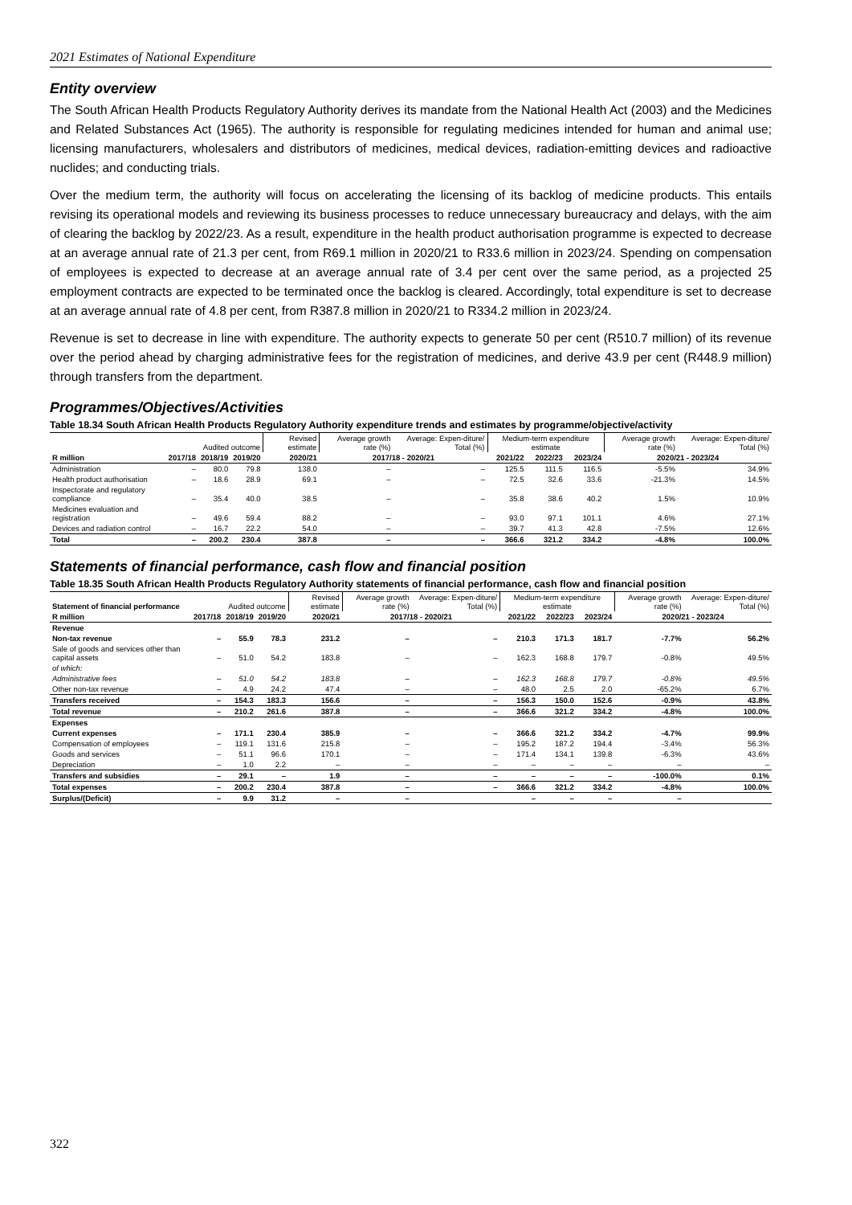2021 Estimates of National Expenditure
Entity overview
The South African Health Products Regulatory Authority derives its mandate from the National Health Act (2003) and the Medicines and Related Substances Act (1965). The authority is responsible for regulating medicines intended for human and animal use; licensing manufacturers, wholesalers and distributors of medicines, medical devices, radiation-emitting devices and radioactive nuclides; and conducting trials.
Over the medium term, the authority will focus on accelerating the licensing of its backlog of medicine products. This entails revising its operational models and reviewing its business processes to reduce unnecessary bureaucracy and delays, with the aim of clearing the backlog by 2022/23. As a result, expenditure in the health product authorisation programme is expected to decrease at an average annual rate of 21.3 per cent, from R69.1 million in 2020/21 to R33.6 million in 2023/24. Spending on compensation of employees is expected to decrease at an average annual rate of 3.4 per cent over the same period, as a projected 25 employment contracts are expected to be terminated once the backlog is cleared. Accordingly, total expenditure is set to decrease at an average annual rate of 4.8 per cent, from R387.8 million in 2020/21 to R334.2 million in 2023/24.
Revenue is set to decrease in line with expenditure. The authority expects to generate 50 per cent (R510.7 million) of its revenue over the period ahead by charging administrative fees for the registration of medicines, and derive 43.9 per cent (R448.9 million) through transfers from the department.
Programmes/Objectives/Activities
Table 18.34 South African Health Products Regulatory Authority expenditure trends and estimates by programme/objective/activity
| | | Audited outcome | | Revised estimate | Average growth rate (%) | Average: Expen-diture/ Total (%) | Medium-term expenditure estimate | | | Average growth rate (%) | Average: Expen-diture/ Total (%) |
| --- | --- | --- | --- | --- | --- | --- | --- | --- | --- | --- | --- |
| R million | 2017/18 | 2018/19 | 2019/20 | 2020/21 | 2017/18 - 2020/21 | | 2021/22 | 2022/23 | 2023/24 | 2020/21 - 2023/24 | |
| Administration | – | 80.0 | 79.8 | 138.0 | – | – | 125.5 | 111.5 | 116.5 | -5.5% | 34.9% |
| Health product authorisation | – | 18.6 | 28.9 | 69.1 | – | – | 72.5 | 32.6 | 33.6 | -21.3% | 14.5% |
| Inspectorate and regulatory compliance | – | 35.4 | 40.0 | 38.5 | – | – | 35.8 | 38.6 | 40.2 | 1.5% | 10.9% |
| Medicines evaluation and registration | – | 49.6 | 59.4 | 88.2 | – | – | 93.0 | 97.1 | 101.1 | 4.6% | 27.1% |
| Devices and radiation control | – | 16.7 | 22.2 | 54.0 | – | – | 39.7 | 41.3 | 42.8 | -7.5% | 12.6% |
| Total | – | 200.2 | 230.4 | 387.8 | – | – | 366.6 | 321.2 | 334.2 | -4.8% | 100.0% |
Statements of financial performance, cash flow and financial position
Table 18.35 South African Health Products Regulatory Authority statements of financial performance, cash flow and financial position
| Statement of financial performance | | Audited outcome | | Revised estimate | Average growth rate (%) | Average: Expen-diture/ Total (%) | Medium-term expenditure estimate | | | Average growth rate (%) | Average: Expen-diture/ Total (%) |
| --- | --- | --- | --- | --- | --- | --- | --- | --- | --- | --- | --- |
| R million | 2017/18 | 2018/19 | 2019/20 | 2020/21 | 2017/18 - 2020/21 | | 2021/22 | 2022/23 | 2023/24 | 2020/21 - 2023/24 | |
| Revenue | | | | | | | | | | | |
| Non-tax revenue | – | 55.9 | 78.3 | 231.2 | – | – | 210.3 | 171.3 | 181.7 | -7.7% | 56.2% |
| Sale of goods and services other than capital assets | – | 51.0 | 54.2 | 183.8 | – | – | 162.3 | 168.8 | 179.7 | -0.8% | 49.5% |
| of which: | | | | | | | | | | | |
| Administrative fees | – | 51.0 | 54.2 | 183.8 | – | – | 162.3 | 168.8 | 179.7 | -0.8% | 49.5% |
| Other non-tax revenue | – | 4.9 | 24.2 | 47.4 | – | – | 48.0 | 2.5 | 2.0 | -65.2% | 6.7% |
| Transfers received | – | 154.3 | 183.3 | 156.6 | – | – | 156.3 | 150.0 | 152.6 | -0.9% | 43.8% |
| Total revenue | – | 210.2 | 261.6 | 387.8 | – | – | 366.6 | 321.2 | 334.2 | -4.8% | 100.0% |
| Expenses | | | | | | | | | | | |
| Current expenses | – | 171.1 | 230.4 | 385.9 | – | – | 366.6 | 321.2 | 334.2 | -4.7% | 99.9% |
| Compensation of employees | – | 119.1 | 131.6 | 215.8 | – | – | 195.2 | 187.2 | 194.4 | -3.4% | 56.3% |
| Goods and services | – | 51.1 | 96.6 | 170.1 | – | – | 171.4 | 134.1 | 139.8 | -6.3% | 43.6% |
| Depreciation | – | 1.0 | 2.2 | – | – | – | – | – | – | – | – |
| Transfers and subsidies | – | 29.1 | – | 1.9 | – | – | – | – | – | -100.0% | 0.1% |
| Total expenses | – | 200.2 | 230.4 | 387.8 | – | – | 366.6 | 321.2 | 334.2 | -4.8% | 100.0% |
| Surplus/(Deficit) | – | 9.9 | 31.2 | – | – | | – | – | – | – | |
322